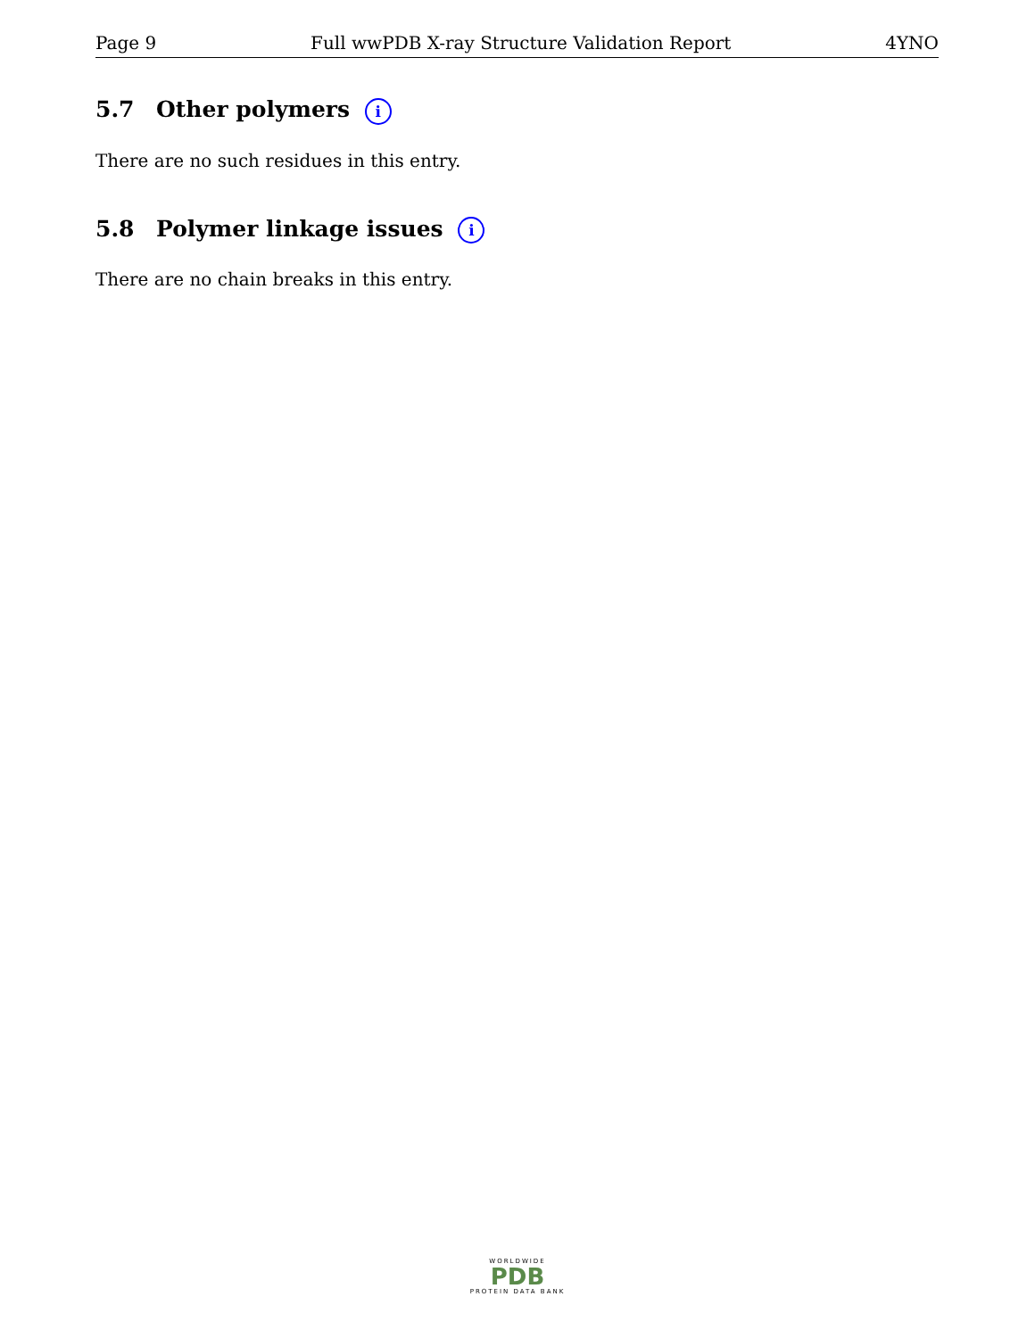Page 9 Full wwPDB X-ray Structure Validation Report 4YNO
5.7 Other polymers i
There are no such residues in this entry.
5.8 Polymer linkage issues i
There are no chain breaks in this entry.
WORLDWIDE
PDB
PROTEIN DATA BANK